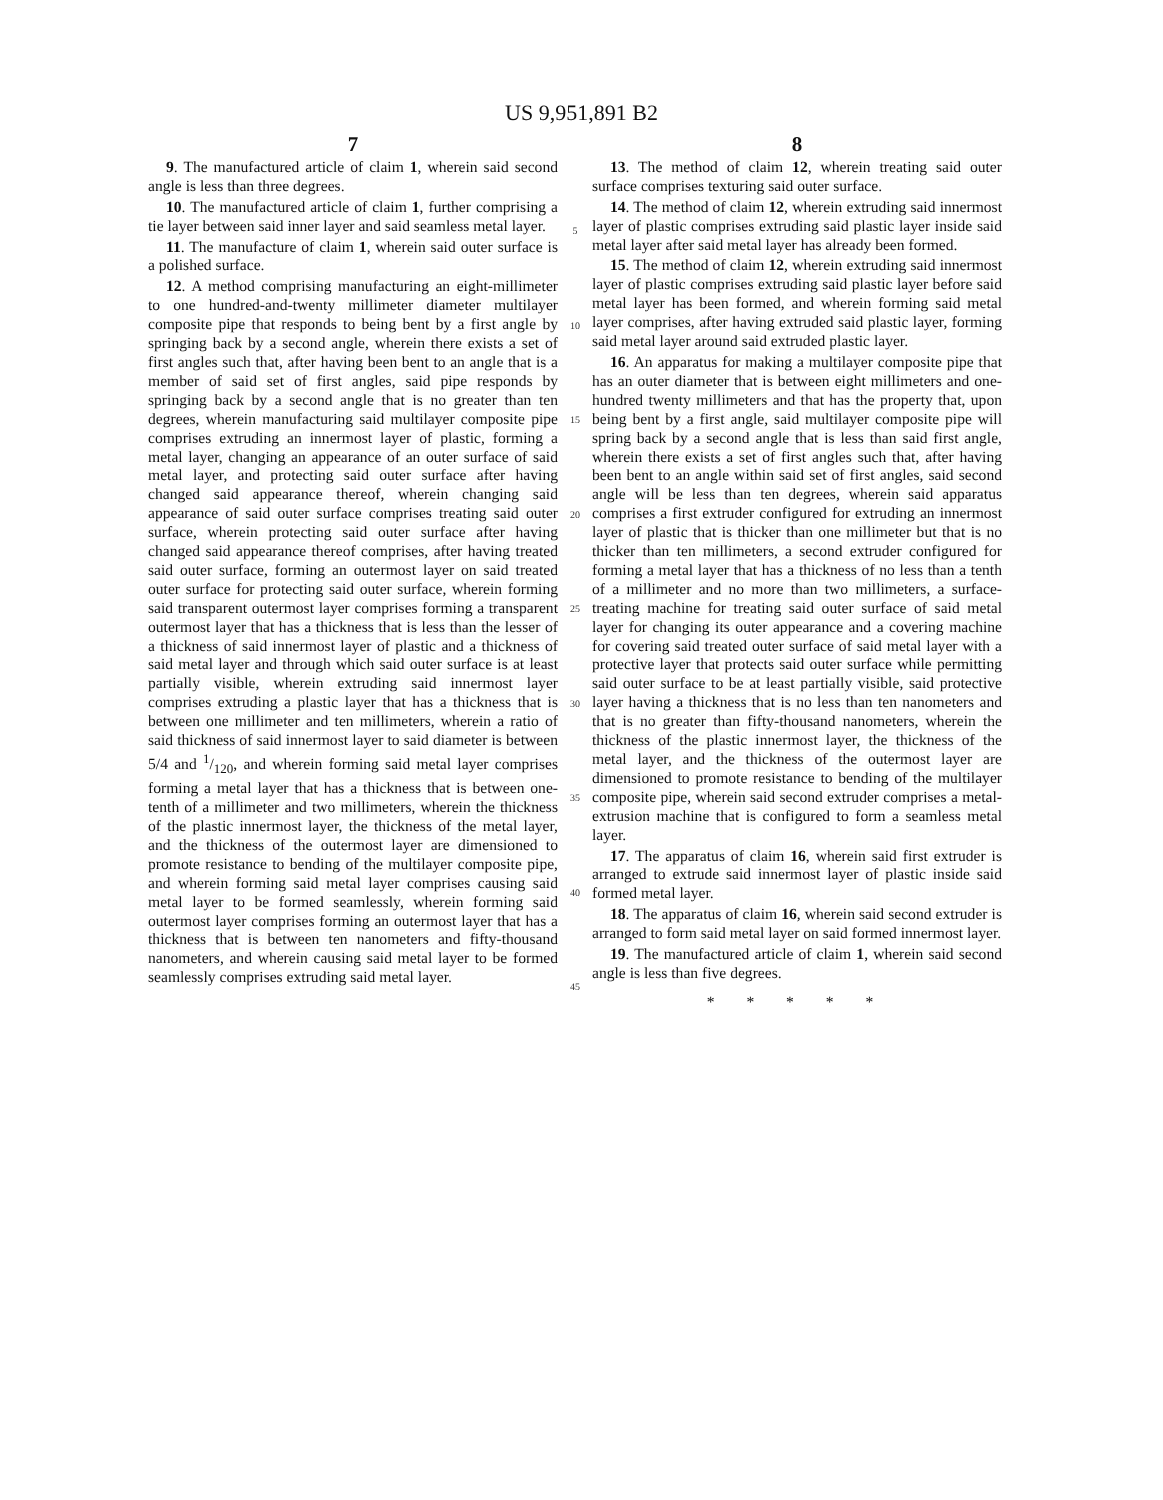US 9,951,891 B2
7
9. The manufactured article of claim 1, wherein said second angle is less than three degrees.
10. The manufactured article of claim 1, further comprising a tie layer between said inner layer and said seamless metal layer.
11. The manufacture of claim 1, wherein said outer surface is a polished surface.
12. A method comprising manufacturing an eight-millimeter to one hundred-and-twenty millimeter diameter multilayer composite pipe that responds to being bent by a first angle by springing back by a second angle, wherein there exists a set of first angles such that, after having been bent to an angle that is a member of said set of first angles, said pipe responds by springing back by a second angle that is no greater than ten degrees, wherein manufacturing said multilayer composite pipe comprises extruding an innermost layer of plastic, forming a metal layer, changing an appearance of an outer surface of said metal layer, and protecting said outer surface after having changed said appearance thereof, wherein changing said appearance of said outer surface comprises treating said outer surface, wherein protecting said outer surface after having changed said appearance thereof comprises, after having treated said outer surface, forming an outermost layer on said treated outer surface for protecting said outer surface, wherein forming said transparent outermost layer comprises forming a transparent outermost layer that has a thickness that is less than the lesser of a thickness of said innermost layer of plastic and a thickness of said metal layer and through which said outer surface is at least partially visible, wherein extruding said innermost layer comprises extruding a plastic layer that has a thickness that is between one millimeter and ten millimeters, wherein a ratio of said thickness of said innermost layer to said diameter is between 5/4 and 1/120, and wherein forming said metal layer comprises forming a metal layer that has a thickness that is between one-tenth of a millimeter and two millimeters, wherein the thickness of the plastic innermost layer, the thickness of the metal layer, and the thickness of the outermost layer are dimensioned to promote resistance to bending of the multilayer composite pipe, and wherein forming said metal layer comprises causing said metal layer to be formed seamlessly, wherein forming said outermost layer comprises forming an outermost layer that has a thickness that is between ten nanometers and fifty-thousand nanometers, and wherein causing said metal layer to be formed seamlessly comprises extruding said metal layer.
5
10
15
20
25
30
35
40
45
8
13. The method of claim 12, wherein treating said outer surface comprises texturing said outer surface.
14. The method of claim 12, wherein extruding said innermost layer of plastic comprises extruding said plastic layer inside said metal layer after said metal layer has already been formed.
15. The method of claim 12, wherein extruding said innermost layer of plastic comprises extruding said plastic layer before said metal layer has been formed, and wherein forming said metal layer comprises, after having extruded said plastic layer, forming said metal layer around said extruded plastic layer.
16. An apparatus for making a multilayer composite pipe that has an outer diameter that is between eight millimeters and one-hundred twenty millimeters and that has the property that, upon being bent by a first angle, said multilayer composite pipe will spring back by a second angle that is less than said first angle, wherein there exists a set of first angles such that, after having been bent to an angle within said set of first angles, said second angle will be less than ten degrees, wherein said apparatus comprises a first extruder configured for extruding an innermost layer of plastic that is thicker than one millimeter but that is no thicker than ten millimeters, a second extruder configured for forming a metal layer that has a thickness of no less than a tenth of a millimeter and no more than two millimeters, a surface-treating machine for treating said outer surface of said metal layer for changing its outer appearance and a covering machine for covering said treated outer surface of said metal layer with a protective layer that protects said outer surface while permitting said outer surface to be at least partially visible, said protective layer having a thickness that is no less than ten nanometers and that is no greater than fifty-thousand nanometers, wherein the thickness of the plastic innermost layer, the thickness of the metal layer, and the thickness of the outermost layer are dimensioned to promote resistance to bending of the multilayer composite pipe, wherein said second extruder comprises a metal-extrusion machine that is configured to form a seamless metal layer.
17. The apparatus of claim 16, wherein said first extruder is arranged to extrude said innermost layer of plastic inside said formed metal layer.
18. The apparatus of claim 16, wherein said second extruder is arranged to form said metal layer on said formed innermost layer.
19. The manufactured article of claim 1, wherein said second angle is less than five degrees.
* * * * *